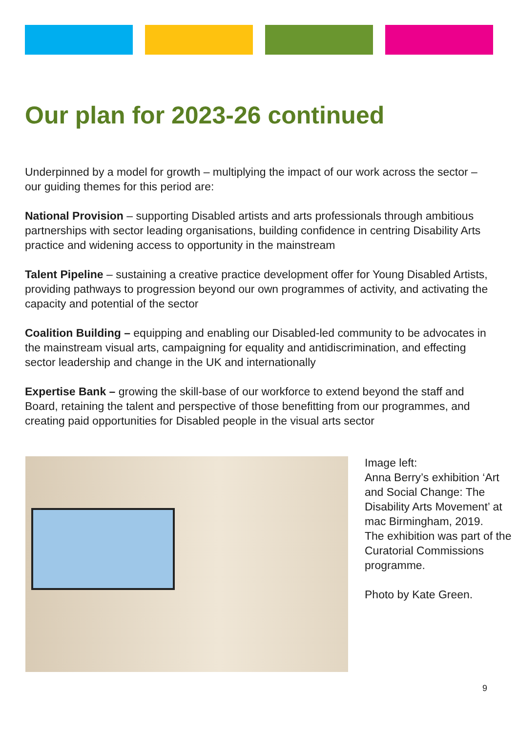Our plan for 2023-26 continued
Underpinned by a model for growth – multiplying the impact of our work across the sector –our guiding themes for this period are:
National Provision – supporting Disabled artists and arts professionals through ambitious partnerships with sector leading organisations, building confidence in centring Disability Arts practice and widening access to opportunity in the mainstream
Talent Pipeline – sustaining a creative practice development offer for Young Disabled Artists, providing pathways to progression beyond our own programmes of activity, and activating the capacity and potential of the sector
Coalition Building – equipping and enabling our Disabled-led community to be advocates in the mainstream visual arts, campaigning for equality and antidiscrimination, and effecting sector leadership and change in the UK and internationally
Expertise Bank – growing the skill-base of our workforce to extend beyond the staff and Board, retaining the talent and perspective of those benefitting from our programmes, and creating paid opportunities for Disabled people in the visual arts sector
Image left:
Anna Berry’s exhibition ‘Art and Social Change: The Disability Arts Movement’ at mac Birmingham, 2019.
The exhibition was part of the Curatorial Commissions programme.
Photo by Kate Green.
9